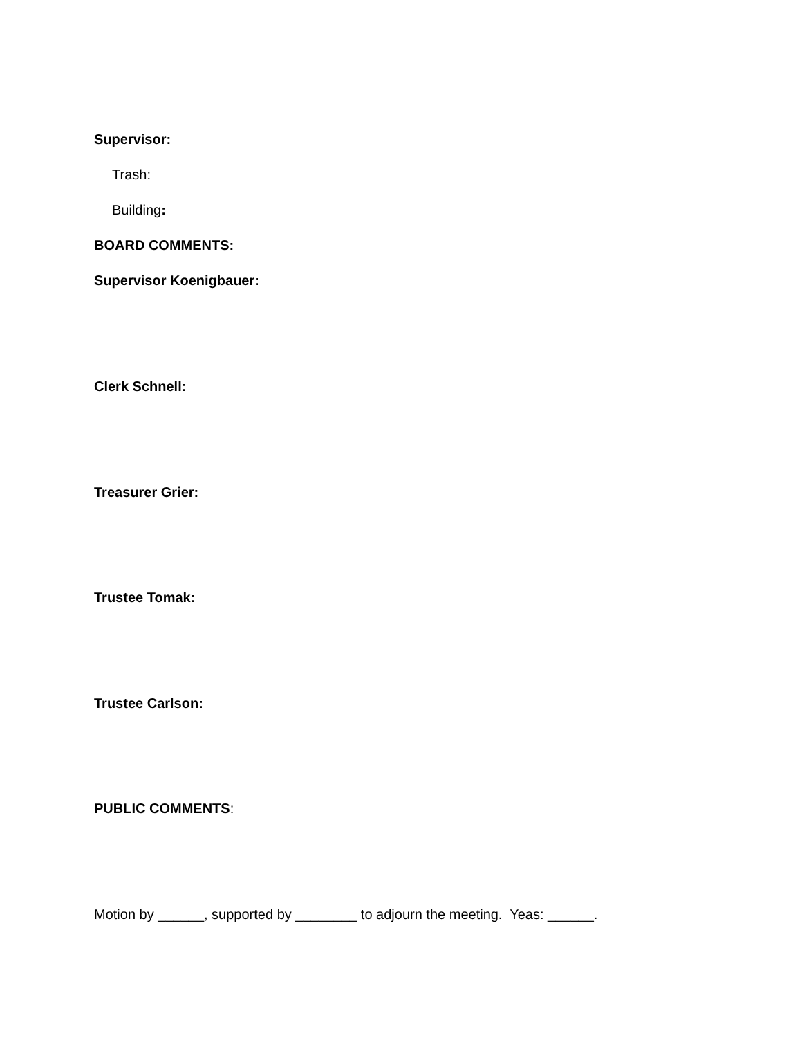Supervisor:
Trash:
Building:
BOARD COMMENTS:
Supervisor Koenigbauer:
Clerk Schnell:
Treasurer Grier:
Trustee Tomak:
Trustee Carlson:
PUBLIC COMMENTS:
Motion by ______, supported by ________ to adjourn the meeting. Yeas: ______.